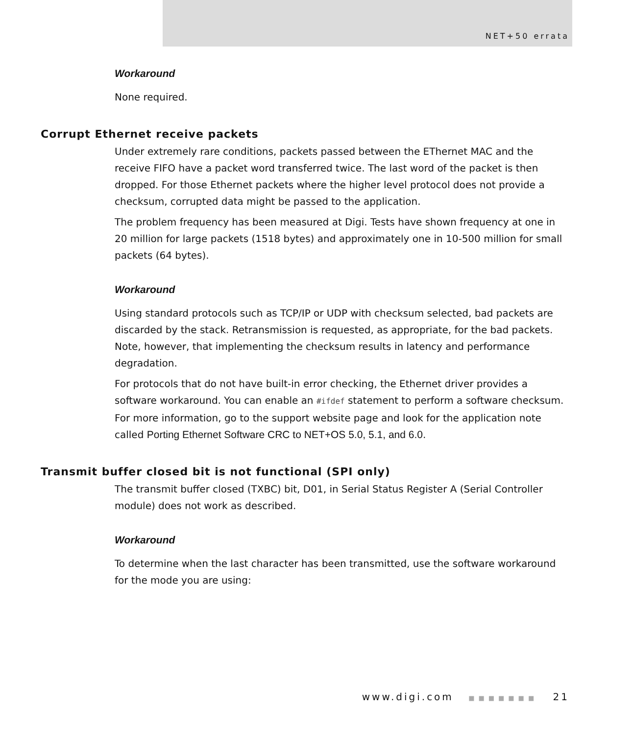NET+50 errata
Workaround
None required.
Corrupt Ethernet receive packets
Under extremely rare conditions, packets passed between the EThernet MAC and the receive FIFO have a packet word transferred twice. The last word of the packet is then dropped. For those Ethernet packets where the higher level protocol does not provide a checksum, corrupted data might be passed to the application.
The problem frequency has been measured at Digi. Tests have shown frequency at one in 20 million for large packets (1518 bytes) and approximately one in 10-500 million for small packets (64 bytes).
Workaround
Using standard protocols such as TCP/IP or UDP with checksum selected, bad packets are discarded by the stack. Retransmission is requested, as appropriate, for the bad packets. Note, however, that implementing the checksum results in latency and performance degradation.
For protocols that do not have built-in error checking, the Ethernet driver provides a software workaround. You can enable an #ifdef statement to perform a software checksum. For more information, go to the support website page and look for the application note called Porting Ethernet Software CRC to NET+OS 5.0, 5.1, and 6.0.
Transmit buffer closed bit is not functional (SPI only)
The transmit buffer closed (TXBC) bit, D01, in Serial Status Register A (Serial Controller module) does not work as described.
Workaround
To determine when the last character has been transmitted, use the software workaround for the mode you are using:
www.digi.com ■■■■■■■ 21